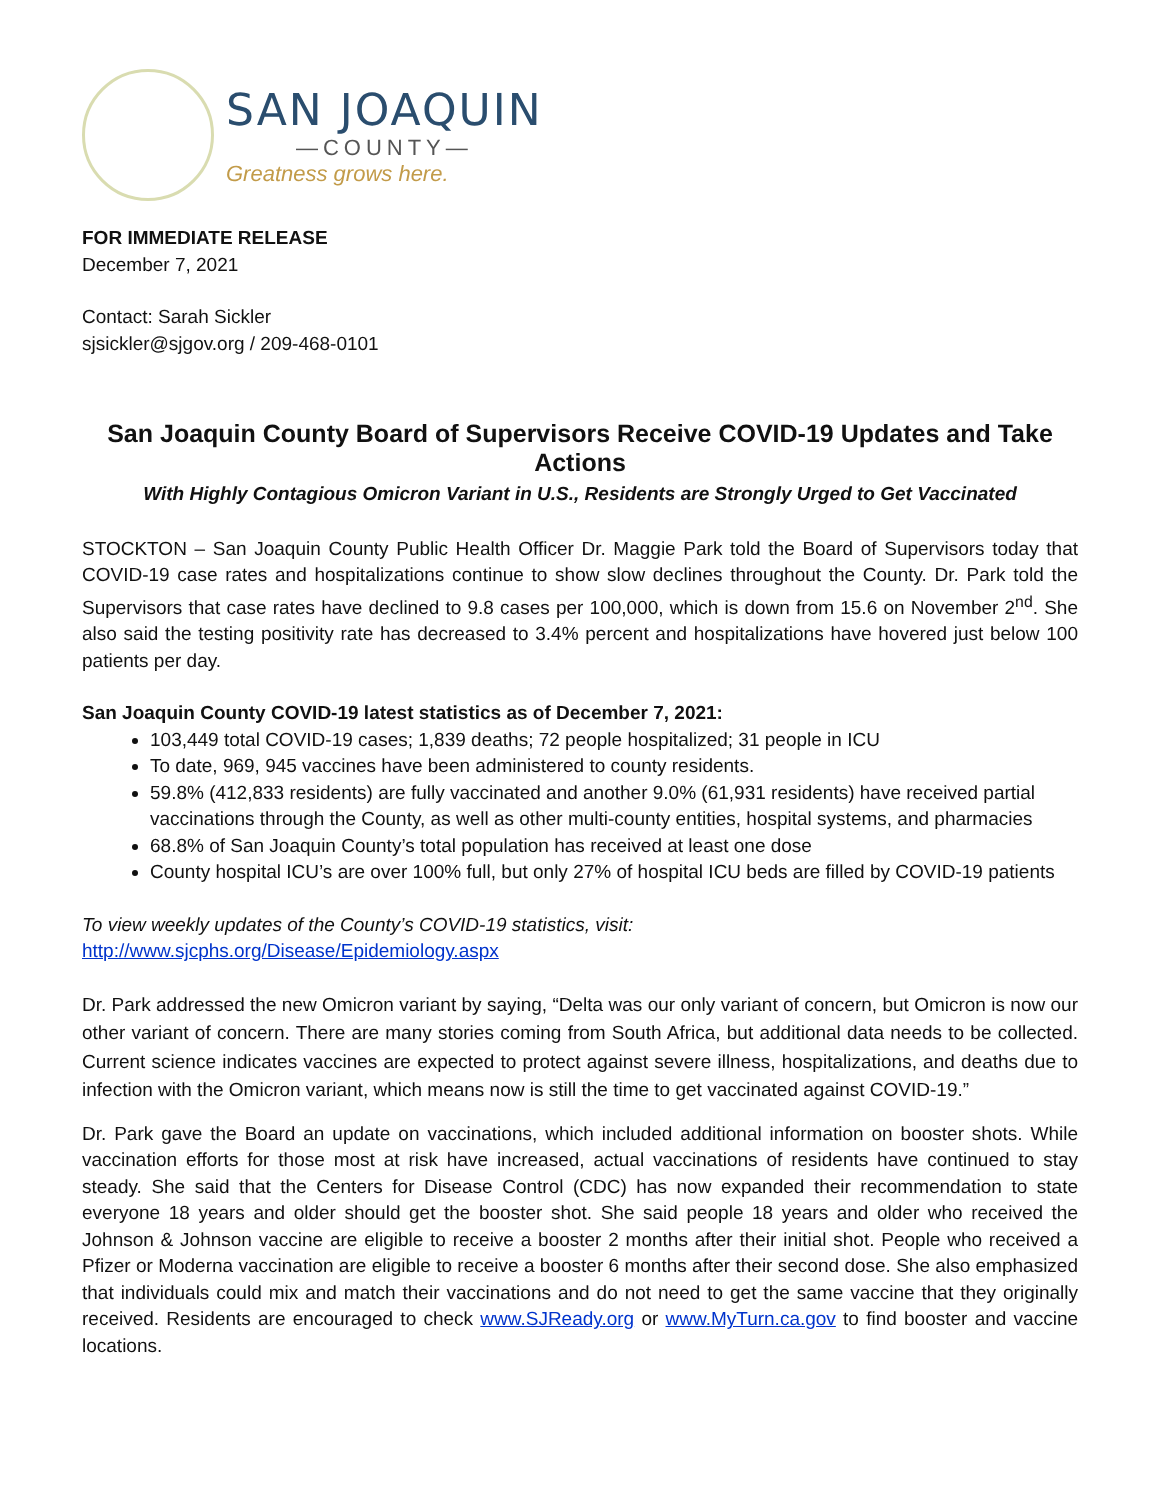SAN JOAQUIN
—COUNTY—
Greatness grows here.
FOR IMMEDIATE RELEASE
December 7, 2021
Contact: Sarah Sickler
sjsickler@sjgov.org / 209-468-0101
San Joaquin County Board of Supervisors Receive COVID-19 Updates and Take Actions
With Highly Contagious Omicron Variant in U.S., Residents are Strongly Urged to Get Vaccinated
STOCKTON – San Joaquin County Public Health Officer Dr. Maggie Park told the Board of Supervisors today that COVID-19 case rates and hospitalizations continue to show slow declines throughout the County. Dr. Park told the Supervisors that case rates have declined to 9.8 cases per 100,000, which is down from 15.6 on November 2<sup>nd</sup>. She also said the testing positivity rate has decreased to 3.4% percent and hospitalizations have hovered just below 100 patients per day.
San Joaquin County COVID-19 latest statistics as of December 7, 2021:
103,449 total COVID-19 cases; 1,839 deaths; 72 people hospitalized; 31 people in ICU
To date, 969, 945 vaccines have been administered to county residents.
59.8% (412,833 residents) are fully vaccinated and another 9.0% (61,931 residents) have received partial vaccinations through the County, as well as other multi-county entities, hospital systems, and pharmacies
68.8% of San Joaquin County’s total population has received at least one dose
County hospital ICU’s are over 100% full, but only 27% of hospital ICU beds are filled by COVID-19 patients
To view weekly updates of the County’s COVID-19 statistics, visit:
http://www.sjcphs.org/Disease/Epidemiology.aspx
Dr. Park addressed the new Omicron variant by saying, “Delta was our only variant of concern, but Omicron is now our other variant of concern. There are many stories coming from South Africa, but additional data needs to be collected. Current science indicates vaccines are expected to protect against severe illness, hospitalizations, and deaths due to infection with the Omicron variant, which means now is still the time to get vaccinated against COVID-19.”
Dr. Park gave the Board an update on vaccinations, which included additional information on booster shots. While vaccination efforts for those most at risk have increased, actual vaccinations of residents have continued to stay steady. She said that the Centers for Disease Control (CDC) has now expanded their recommendation to state everyone 18 years and older should get the booster shot. She said people 18 years and older who received the Johnson & Johnson vaccine are eligible to receive a booster 2 months after their initial shot. People who received a Pfizer or Moderna vaccination are eligible to receive a booster 6 months after their second dose. She also emphasized that individuals could mix and match their vaccinations and do not need to get the same vaccine that they originally received. Residents are encouraged to check www.SJReady.org or www.MyTurn.ca.gov to find booster and vaccine locations.